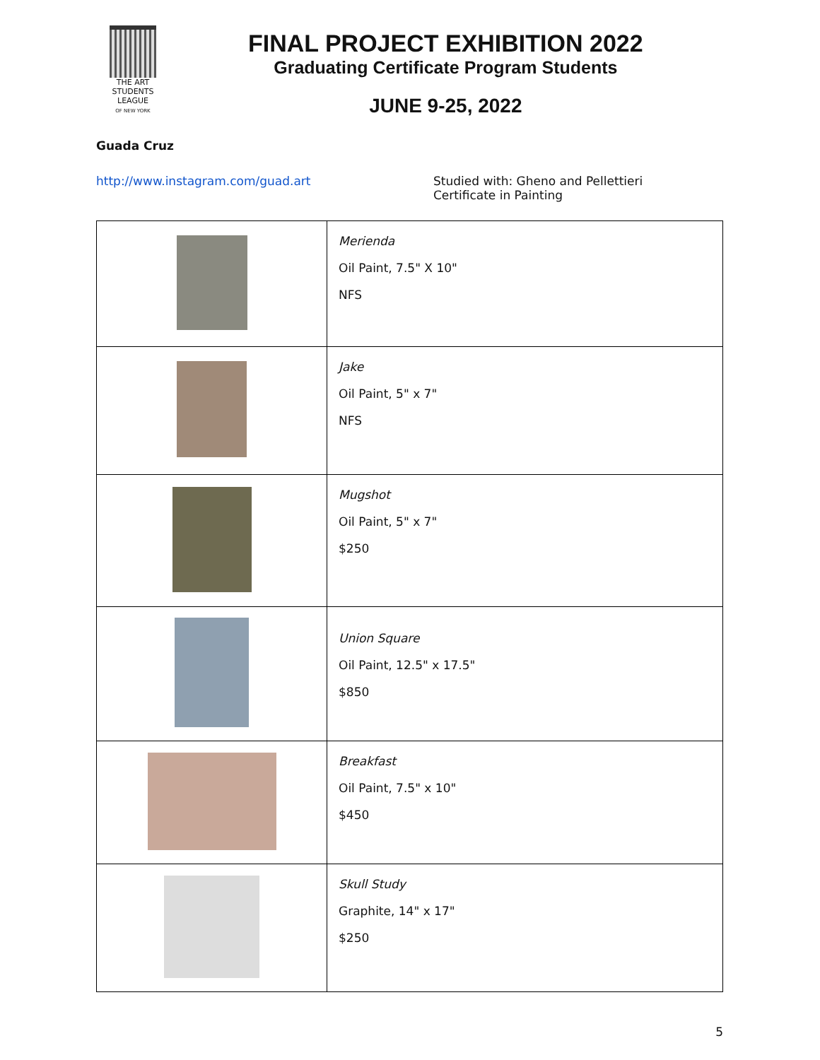THE ART
STUDENTS
LEAGUE
OF NEW YORK
FINAL PROJECT EXHIBITION 2022
Graduating Certificate Program Students
JUNE 9-25, 2022
Guada Cruz
http://www.instagram.com/guad.art Studied with: Gheno and Pellettieri
Certificate in Painting
| | Merienda Oil Paint, 7.5" X 10" NFS |
| | Jake Oil Paint, 5" x 7" NFS |
| | Mugshot Oil Paint, 5" x 7" $250 |
| | Union Square Oil Paint, 12.5" x 17.5" $850 |
| | Breakfast Oil Paint, 7.5" x 10" $450 |
| | Skull Study Graphite, 14" x 17" $250 |
5